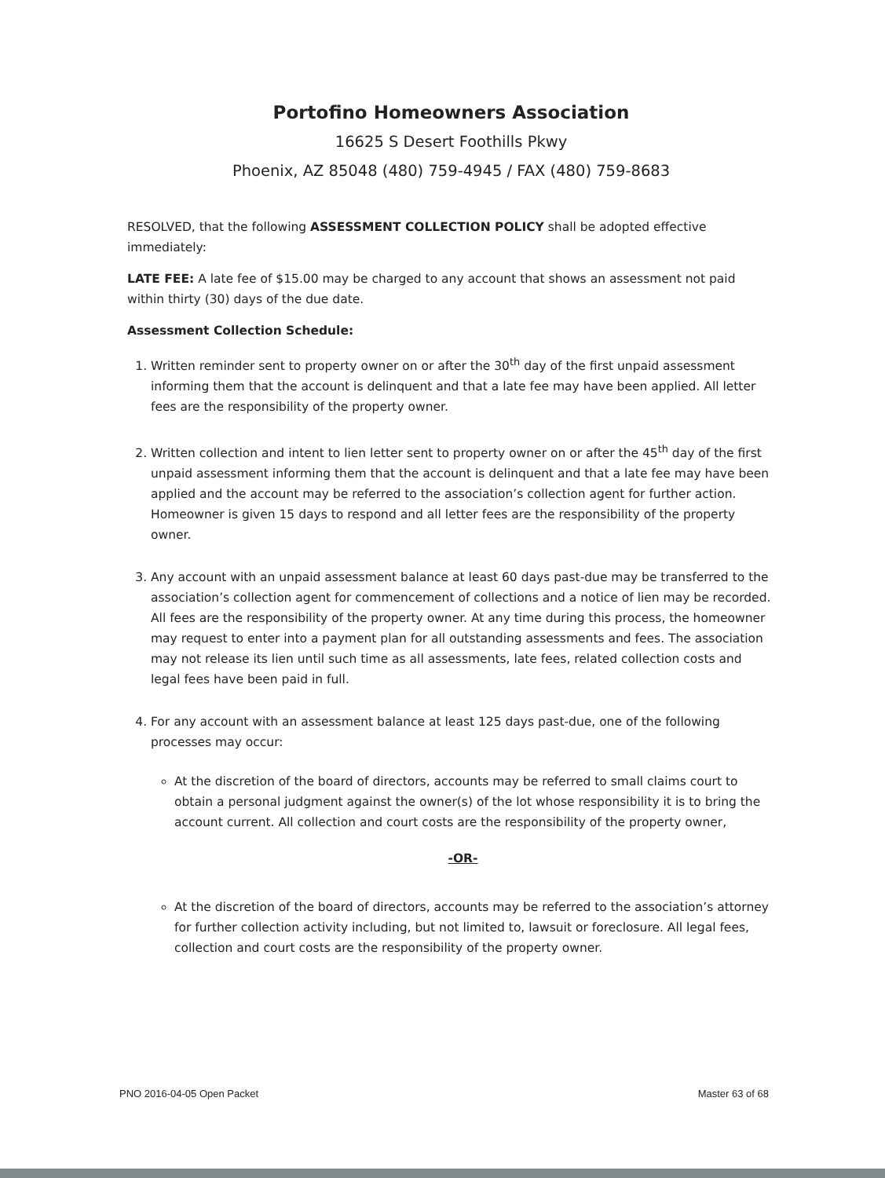Portofino Homeowners Association
16625 S Desert Foothills Pkwy
Phoenix, AZ 85048 (480) 759-4945 / FAX (480) 759-8683
RESOLVED, that the following ASSESSMENT COLLECTION POLICY shall be adopted effective immediately:
LATE FEE: A late fee of $15.00 may be charged to any account that shows an assessment not paid within thirty (30) days of the due date.
Assessment Collection Schedule:
1. Written reminder sent to property owner on or after the 30<sup>th</sup> day of the first unpaid assessment informing them that the account is delinquent and that a late fee may have been applied. All letter fees are the responsibility of the property owner.
2. Written collection and intent to lien letter sent to property owner on or after the 45<sup>th</sup> day of the first unpaid assessment informing them that the account is delinquent and that a late fee may have been applied and the account may be referred to the association’s collection agent for further action. Homeowner is given 15 days to respond and all letter fees are the responsibility of the property owner.
3. Any account with an unpaid assessment balance at least 60 days past-due may be transferred to the association’s collection agent for commencement of collections and a notice of lien may be recorded. All fees are the responsibility of the property owner. At any time during this process, the homeowner may request to enter into a payment plan for all outstanding assessments and fees. The association may not release its lien until such time as all assessments, late fees, related collection costs and legal fees have been paid in full.
4. For any account with an assessment balance at least 125 days past-due, one of the following processes may occur:
At the discretion of the board of directors, accounts may be referred to small claims court to obtain a personal judgment against the owner(s) of the lot whose responsibility it is to bring the account current. All collection and court costs are the responsibility of the property owner,
-OR-
At the discretion of the board of directors, accounts may be referred to the association’s attorney for further collection activity including, but not limited to, lawsuit or foreclosure. All legal fees, collection and court costs are the responsibility of the property owner.
PNO 2016-04-05 Open Packet Master 63 of 68